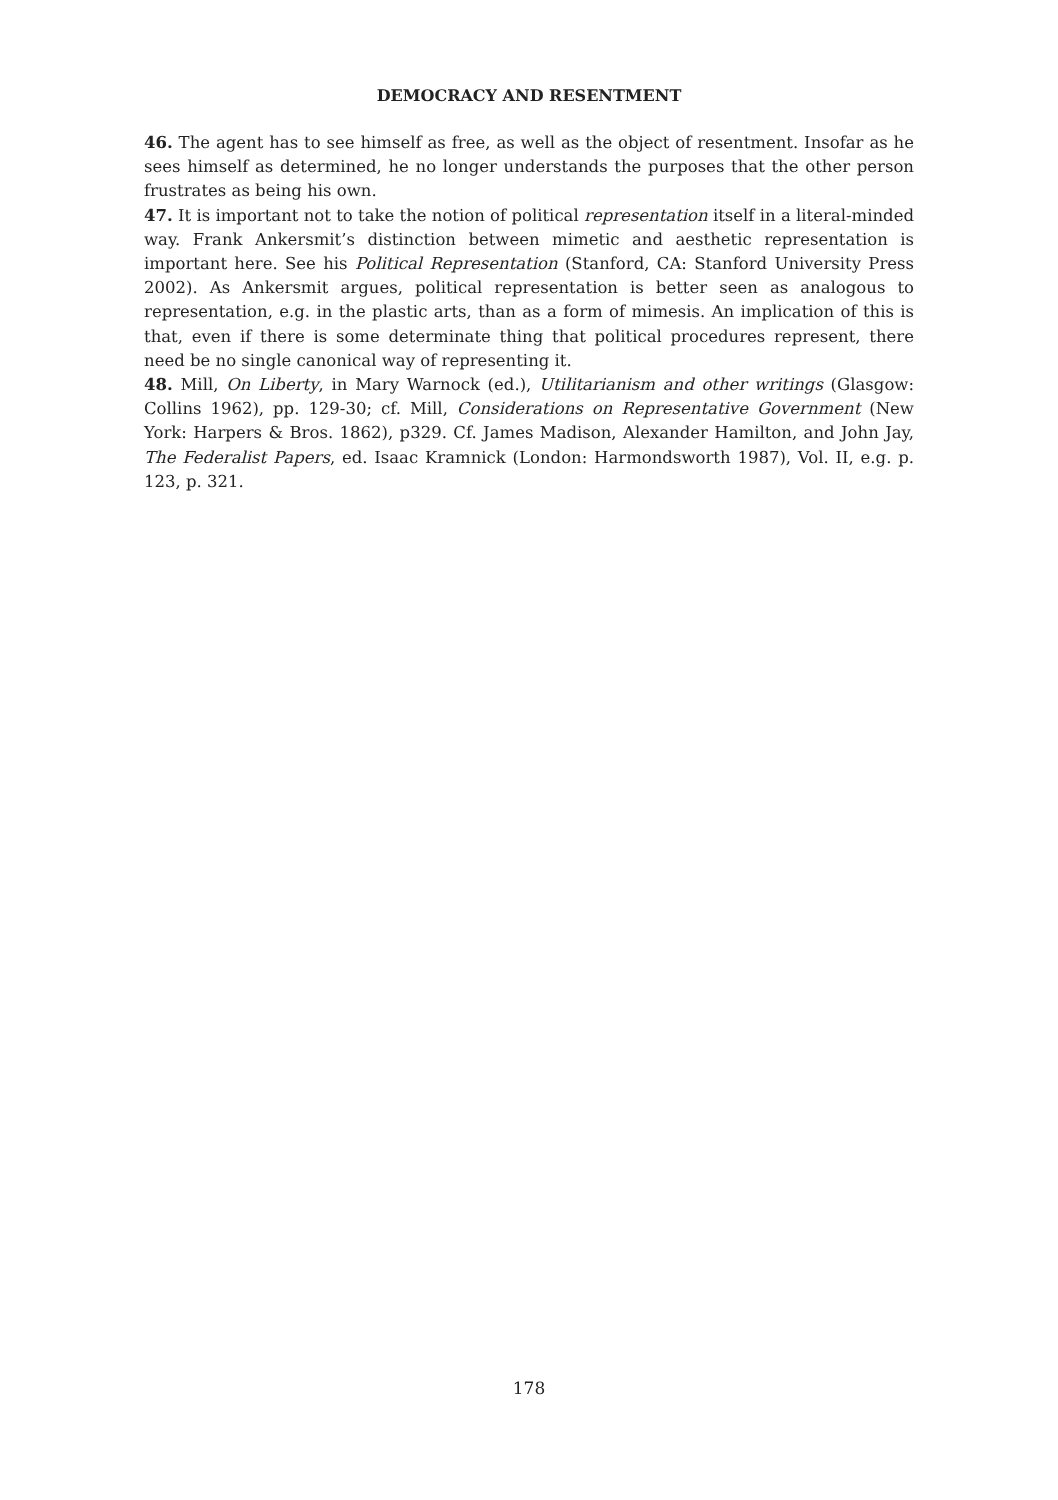DEMOCRACY AND RESENTMENT
46. The agent has to see himself as free, as well as the object of resentment. Insofar as he sees himself as determined, he no longer understands the purposes that the other person frustrates as being his own.
47. It is important not to take the notion of political representation itself in a literal-minded way. Frank Ankersmit’s distinction between mimetic and aesthetic representation is important here. See his Political Representation (Stanford, CA: Stanford University Press 2002). As Ankersmit argues, political representation is better seen as analogous to representation, e.g. in the plastic arts, than as a form of mimesis. An implication of this is that, even if there is some determinate thing that political procedures represent, there need be no single canonical way of representing it.
48. Mill, On Liberty, in Mary Warnock (ed.), Utilitarianism and other writings (Glasgow: Collins 1962), pp. 129-30; cf. Mill, Considerations on Representative Government (New York: Harpers & Bros. 1862), p329. Cf. James Madison, Alexander Hamilton, and John Jay, The Federalist Papers, ed. Isaac Kramnick (London: Harmondsworth 1987), Vol. II, e.g. p. 123, p. 321.
178